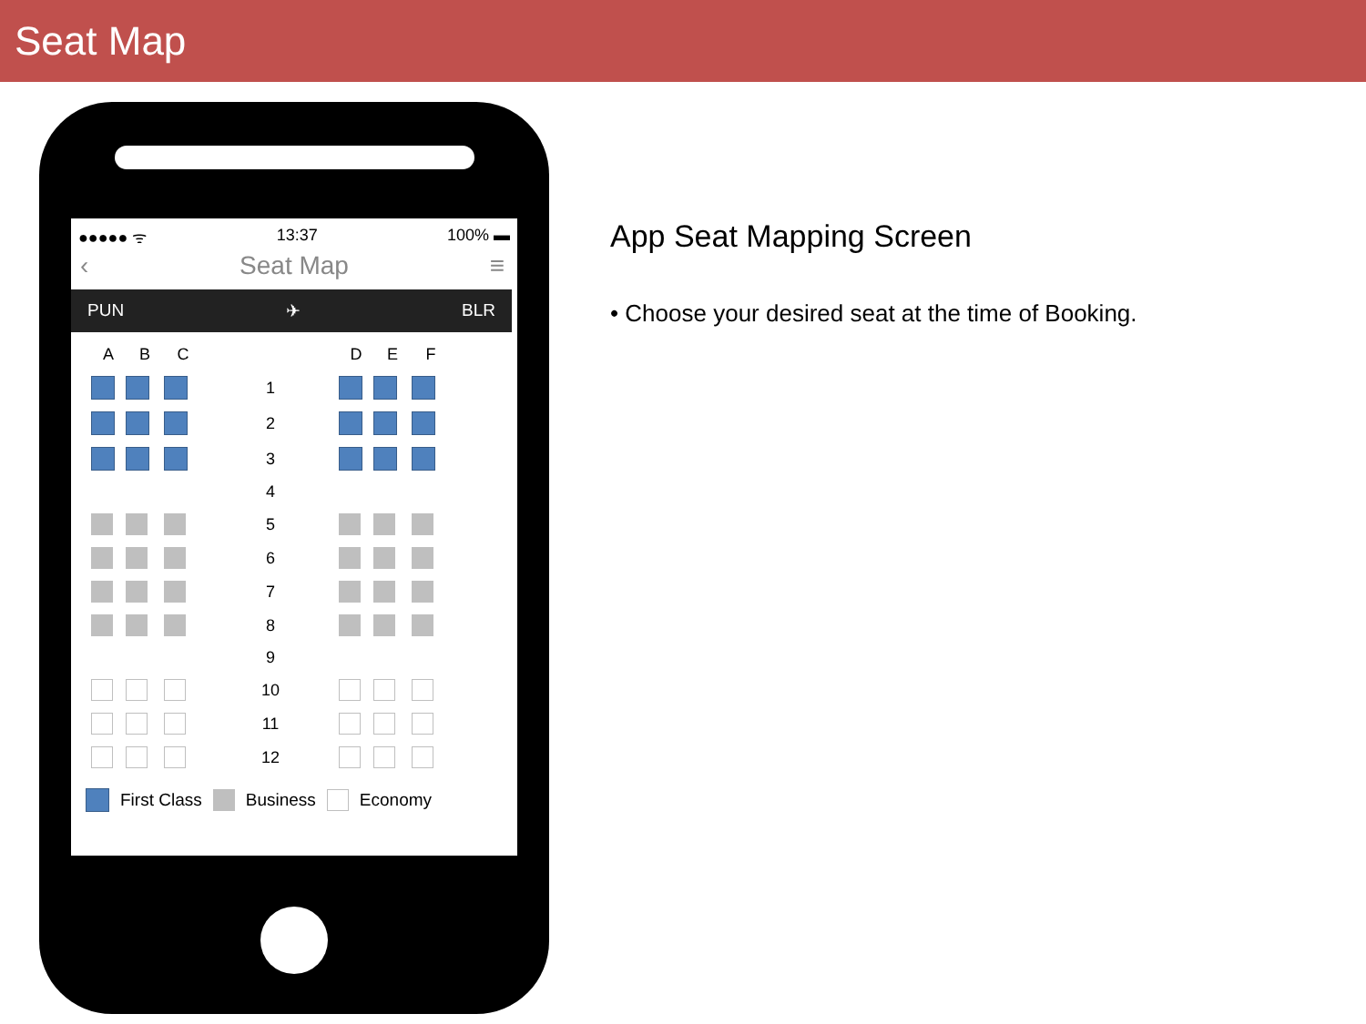Seat Map
●●●●● ᯤ 13:37 100% ▬
‹ Seat Map ≡
PUN ✈ BLR
ABC DEF 1 2 3 4 5 6 7 8 9 10 11 12
First Class Business Economy
App Seat Mapping Screen
• Choose your desired seat at the time of Booking.